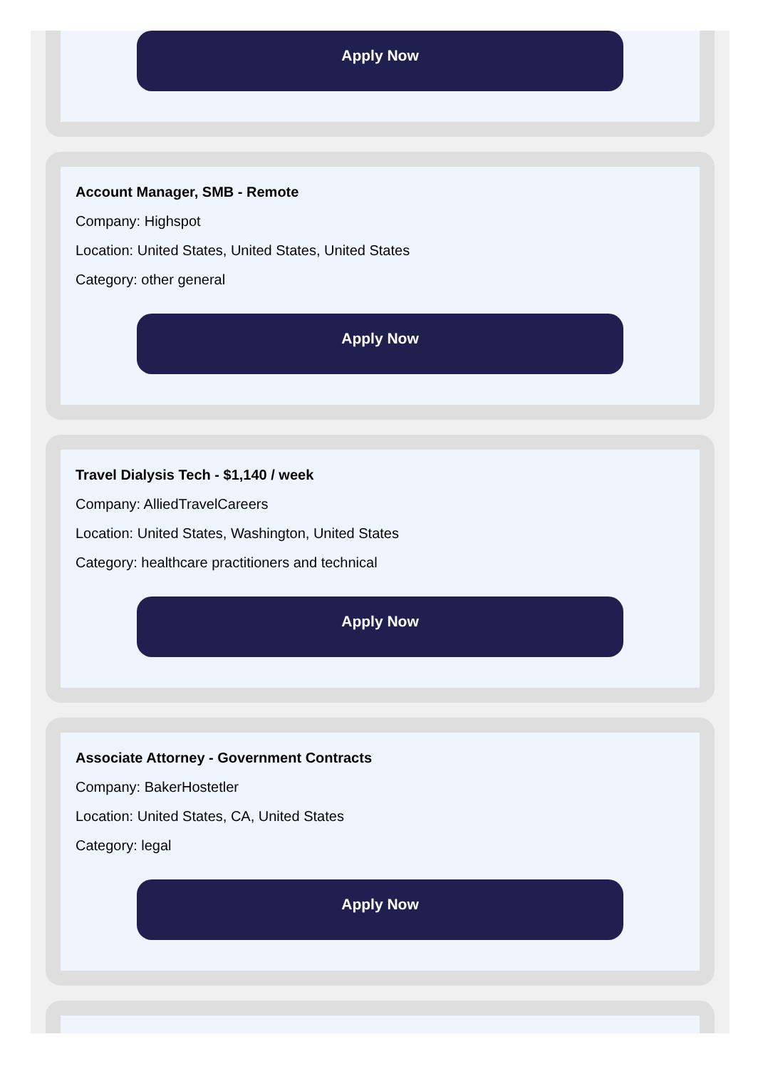Apply Now
Account Manager, SMB - Remote
Company: Highspot
Location: United States, United States, United States
Category: other general
Apply Now
Travel Dialysis Tech - $1,140 / week
Company: AlliedTravelCareers
Location: United States, Washington, United States
Category: healthcare practitioners and technical
Apply Now
Associate Attorney - Government Contracts
Company: BakerHostetler
Location: United States, CA, United States
Category: legal
Apply Now